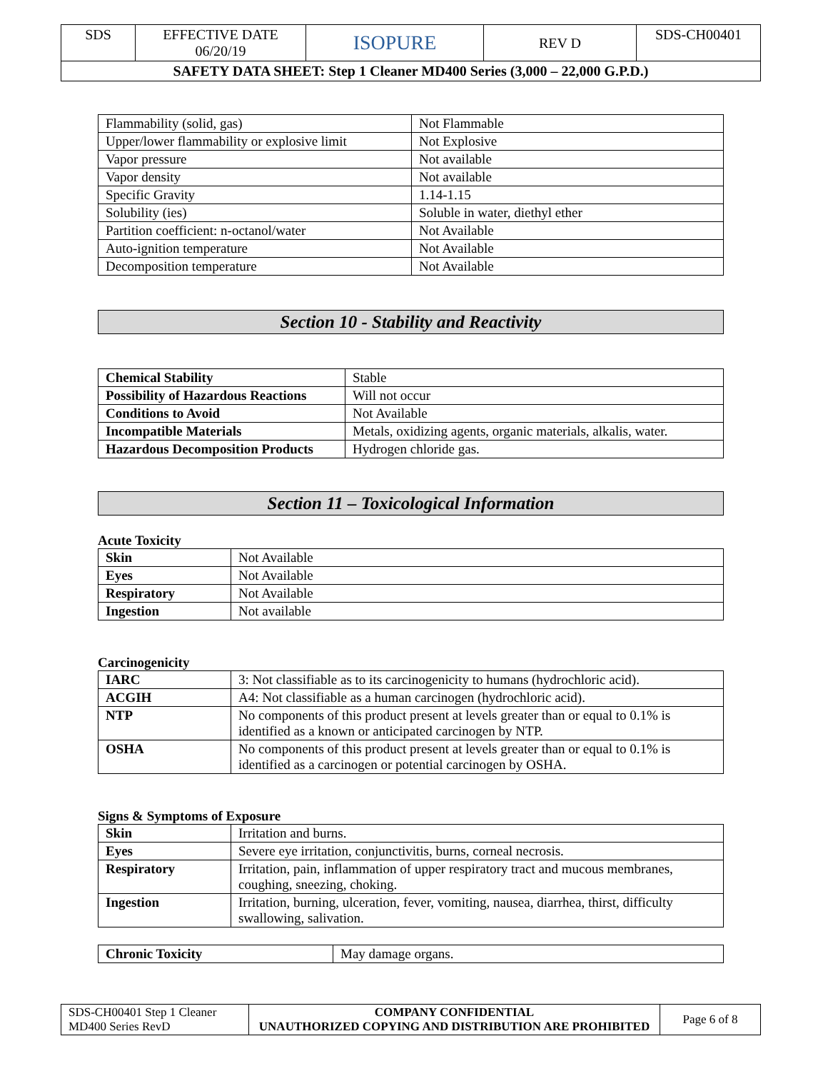| SDS | EFFECTIVE DATE 06/20/19 | ISOPURE | REV D | SDS-CH00401 |
| SAFETY DATA SHEET: Step 1 Cleaner MD400 Series (3,000 – 22,000 G.P.D.) | | | | |
| Flammability (solid, gas) | Not Flammable |
| Upper/lower flammability or explosive limit | Not Explosive |
| Vapor pressure | Not available |
| Vapor density | Not available |
| Specific Gravity | 1.14-1.15 |
| Solubility (ies) | Soluble in water, diethyl ether |
| Partition coefficient: n-octanol/water | Not Available |
| Auto-ignition temperature | Not Available |
| Decomposition temperature | Not Available |
Section 10 - Stability and Reactivity
| Chemical Stability | Stable |
| Possibility of Hazardous Reactions | Will not occur |
| Conditions to Avoid | Not Available |
| Incompatible Materials | Metals, oxidizing agents, organic materials, alkalis, water. |
| Hazardous Decomposition Products | Hydrogen chloride gas. |
Section 11 – Toxicological Information
Acute Toxicity
| Skin | Not Available |
| Eyes | Not Available |
| Respiratory | Not Available |
| Ingestion | Not available |
Carcinogenicity
| IARC | 3: Not classifiable as to its carcinogenicity to humans (hydrochloric acid). |
| ACGIH | A4: Not classifiable as a human carcinogen (hydrochloric acid). |
| NTP | No components of this product present at levels greater than or equal to 0.1% is identified as a known or anticipated carcinogen by NTP. |
| OSHA | No components of this product present at levels greater than or equal to 0.1% is identified as a carcinogen or potential carcinogen by OSHA. |
Signs & Symptoms of Exposure
| Skin | Irritation and burns. |
| Eyes | Severe eye irritation, conjunctivitis, burns, corneal necrosis. |
| Respiratory | Irritation, pain, inflammation of upper respiratory tract and mucous membranes, coughing, sneezing, choking. |
| Ingestion | Irritation, burning, ulceration, fever, vomiting, nausea, diarrhea, thirst, difficulty swallowing, salivation. |
| Chronic Toxicity | May damage organs. |
| SDS-CH00401 Step 1 Cleaner MD400 Series RevD | COMPANY CONFIDENTIAL UNAUTHORIZED COPYING AND DISTRIBUTION ARE PROHIBITED | Page 6 of 8 |